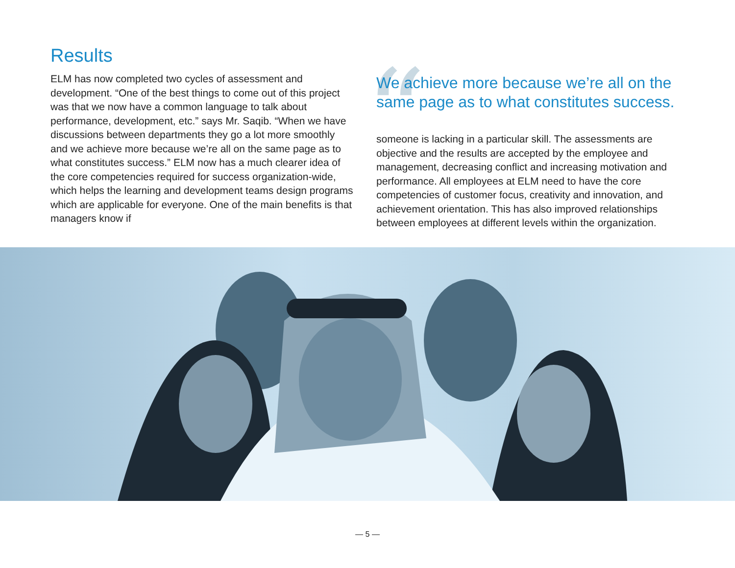Results
ELM has now completed two cycles of assessment and development. “One of the best things to come out of this project was that we now have a common language to talk about performance, development, etc.” says Mr. Saqib. “When we have discussions between departments they go a lot more smoothly and we achieve more because we’re all on the same page as to what constitutes success.” ELM now has a much clearer idea of the core competencies required for success organization-wide, which helps the learning and development teams design programs which are applicable for everyone. One of the main benefits is that managers know if
“
We achieve more because we’re all on the same page as to what constitutes success.
someone is lacking in a particular skill. The assessments are objective and the results are accepted by the employee and management, decreasing conflict and increasing motivation and performance. All employees at ELM need to have the core competencies of customer focus, creativity and innovation, and achievement orientation. This has also improved relationships between employees at different levels within the organization.
— 5 —